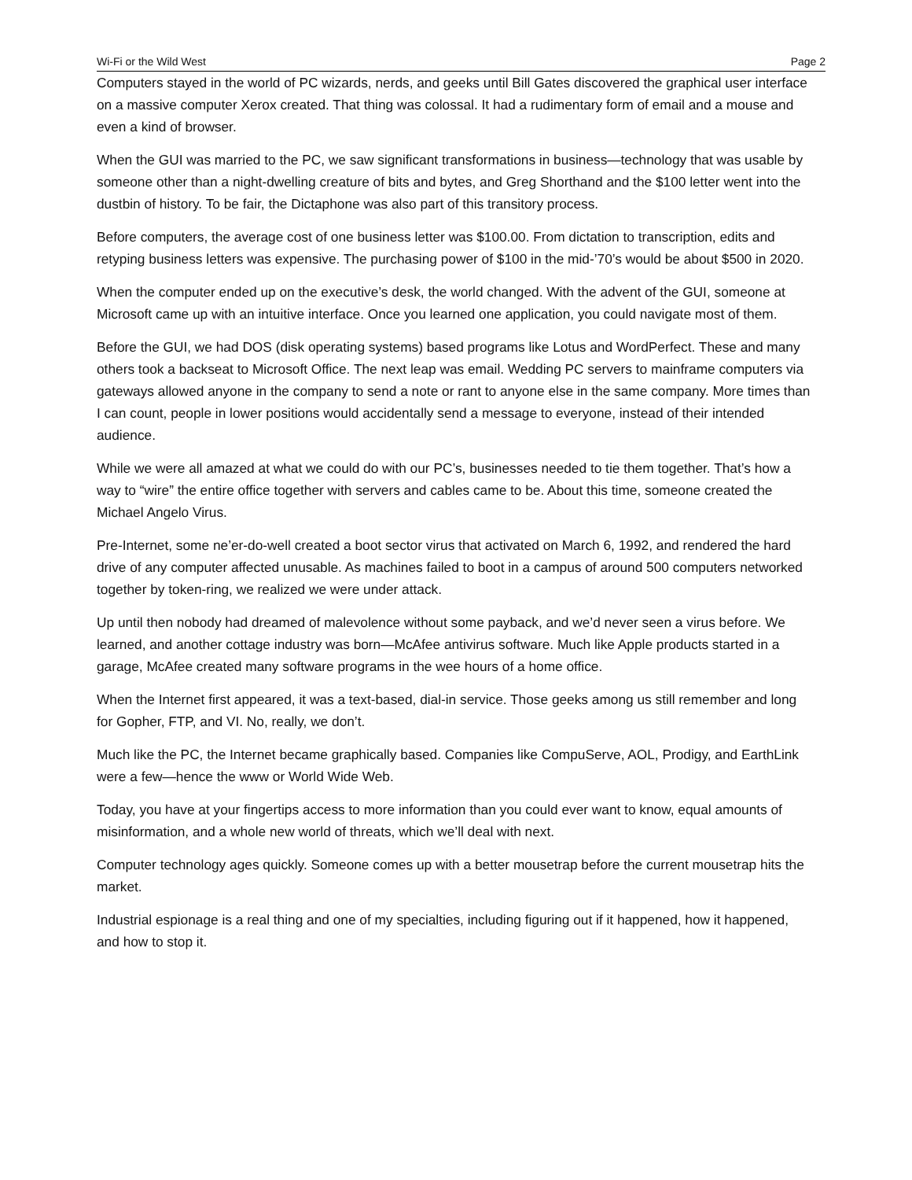Wi-Fi or the Wild West Page 2
Computers stayed in the world of PC wizards, nerds, and geeks until Bill Gates discovered the graphical user interface on a massive computer Xerox created. That thing was colossal. It had a rudimentary form of email and a mouse and even a kind of browser.
When the GUI was married to the PC, we saw significant transformations in business—technology that was usable by someone other than a night-dwelling creature of bits and bytes, and Greg Shorthand and the $100 letter went into the dustbin of history. To be fair, the Dictaphone was also part of this transitory process.
Before computers, the average cost of one business letter was $100.00. From dictation to transcription, edits and retyping business letters was expensive. The purchasing power of $100 in the mid-’70’s would be about $500 in 2020.
When the computer ended up on the executive’s desk, the world changed. With the advent of the GUI, someone at Microsoft came up with an intuitive interface. Once you learned one application, you could navigate most of them.
Before the GUI, we had DOS (disk operating systems) based programs like Lotus and WordPerfect. These and many others took a backseat to Microsoft Office. The next leap was email. Wedding PC servers to mainframe computers via gateways allowed anyone in the company to send a note or rant to anyone else in the same company. More times than I can count, people in lower positions would accidentally send a message to everyone, instead of their intended audience.
While we were all amazed at what we could do with our PC’s, businesses needed to tie them together. That’s how a way to “wire” the entire office together with servers and cables came to be. About this time, someone created the Michael Angelo Virus.
Pre-Internet, some ne’er-do-well created a boot sector virus that activated on March 6, 1992, and rendered the hard drive of any computer affected unusable. As machines failed to boot in a campus of around 500 computers networked together by token-ring, we realized we were under attack.
Up until then nobody had dreamed of malevolence without some payback, and we’d never seen a virus before. We learned, and another cottage industry was born—McAfee antivirus software. Much like Apple products started in a garage, McAfee created many software programs in the wee hours of a home office.
When the Internet first appeared, it was a text-based, dial-in service. Those geeks among us still remember and long for Gopher, FTP, and VI. No, really, we don’t.
Much like the PC, the Internet became graphically based. Companies like CompuServe, AOL, Prodigy, and EarthLink were a few—hence the www or World Wide Web.
Today, you have at your fingertips access to more information than you could ever want to know, equal amounts of misinformation, and a whole new world of threats, which we’ll deal with next.
Computer technology ages quickly. Someone comes up with a better mousetrap before the current mousetrap hits the market.
Industrial espionage is a real thing and one of my specialties, including figuring out if it happened, how it happened, and how to stop it.